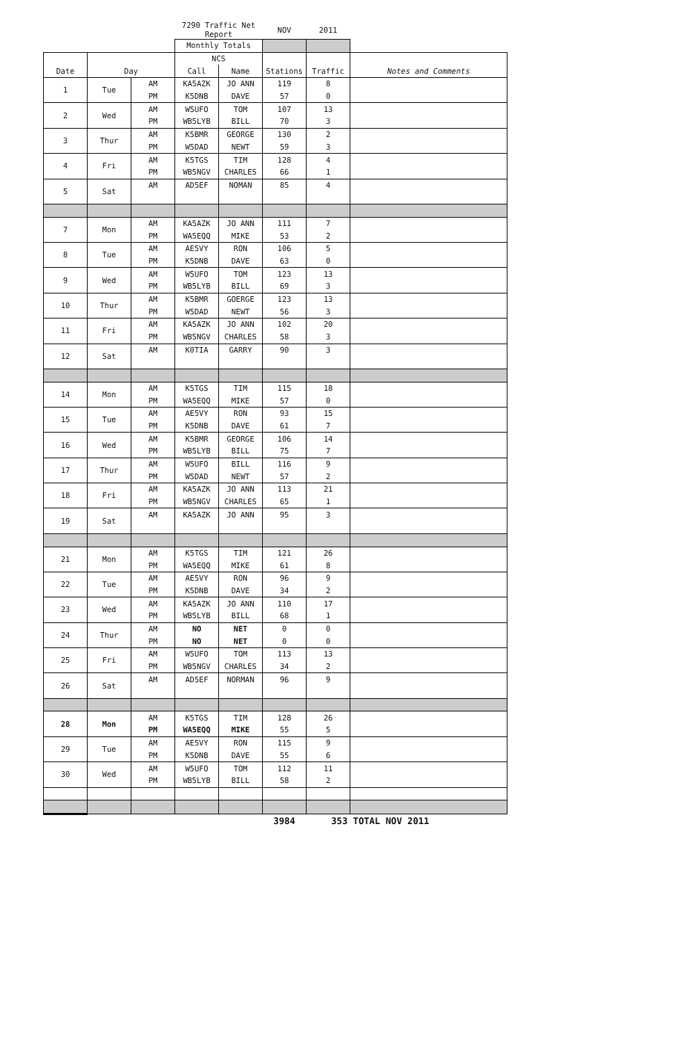| | | | 7290 Traffic Net Report | | NOV | 2011 | |
| | | | Monthly Totals | | | | |
| | | | NCS | | | | |
| Date | Day | | Call | Name | Stations | Traffic | Notes and Comments |
| 1 | Tue | AM | KA5AZK | JO ANN | 119 | 8 | |
| | | PM | K5DNB | DAVE | 57 | 0 | |
| 2 | Wed | AM | W5UFO | TOM | 107 | 13 | |
| | | PM | WB5LYB | BILL | 70 | 3 | |
| 3 | Thur | AM | K5BMR | GEORGE | 130 | 2 | |
| | | PM | W5DAD | NEWT | 59 | 3 | |
| 4 | Fri | AM | K5TGS | TIM | 128 | 4 | |
| | | PM | WB5NGV | CHARLES | 66 | 1 | |
| 5 | Sat | AM | AD5EF | NOMAN | 85 | 4 | |
| 7 | Mon | AM | KA5AZK | JO ANN | 111 | 7 | |
| | | PM | WA5EQQ | MIKE | 53 | 2 | |
| 8 | Tue | AM | AE5VY | RON | 106 | 5 | |
| | | PM | K5DNB | DAVE | 63 | 0 | |
| 9 | Wed | AM | W5UFO | TOM | 123 | 13 | |
| | | PM | WB5LYB | BILL | 69 | 3 | |
| 10 | Thur | AM | K5BMR | GOERGE | 123 | 13 | |
| | | PM | W5DAD | NEWT | 56 | 3 | |
| 11 | Fri | AM | KA5AZK | JO ANN | 102 | 20 | |
| | | PM | WB5NGV | CHARLES | 58 | 3 | |
| 12 | Sat | AM | K0TIA | GARRY | 90 | 3 | |
| 14 | Mon | AM | K5TGS | TIM | 115 | 18 | |
| | | PM | WA5EQQ | MIKE | 57 | 0 | |
| 15 | Tue | AM | AE5VY | RON | 93 | 15 | |
| | | PM | K5DNB | DAVE | 61 | 7 | |
| 16 | Wed | AM | K5BMR | GEORGE | 106 | 14 | |
| | | PM | WB5LYB | BILL | 75 | 7 | |
| 17 | Thur | AM | W5UFO | BILL | 116 | 9 | |
| | | PM | W5DAD | NEWT | 57 | 2 | |
| 18 | Fri | AM | KA5AZK | JO ANN | 113 | 21 | |
| | | PM | WB5NGV | CHARLES | 65 | 1 | |
| 19 | Sat | AM | KA5AZK | JO ANN | 95 | 3 | |
| 21 | Mon | AM | K5TGS | TIM | 121 | 26 | |
| | | PM | WA5EQQ | MIKE | 61 | 8 | |
| 22 | Tue | AM | AE5VY | RON | 96 | 9 | |
| | | PM | K5DNB | DAVE | 34 | 2 | |
| 23 | Wed | AM | KA5AZK | JO ANN | 110 | 17 | |
| | | PM | WB5LYB | BILL | 68 | 1 | |
| 24 | Thur | AM | NO | NET | 0 | 0 | |
| | | PM | NO | NET | 0 | 0 | |
| 25 | Fri | AM | W5UFO | TOM | 113 | 13 | |
| | | PM | WB5NGV | CHARLES | 34 | 2 | |
| 26 | Sat | AM | AD5EF | NORMAN | 96 | 9 | |
| 28 | Mon | AM | K5TGS | TIM | 128 | 26 | |
| | | PM | WA5EQQ | MIKE | 55 | 5 | |
| 29 | Tue | AM | AE5VY | RON | 115 | 9 | |
| | | PM | K5DNB | DAVE | 55 | 6 | |
| 30 | Wed | AM | W5UFO | TOM | 112 | 11 | |
| | | PM | WB5LYB | BILL | 58 | 2 | |
| | | | | | 3984 | 353 TOTAL NOV 2011 | |